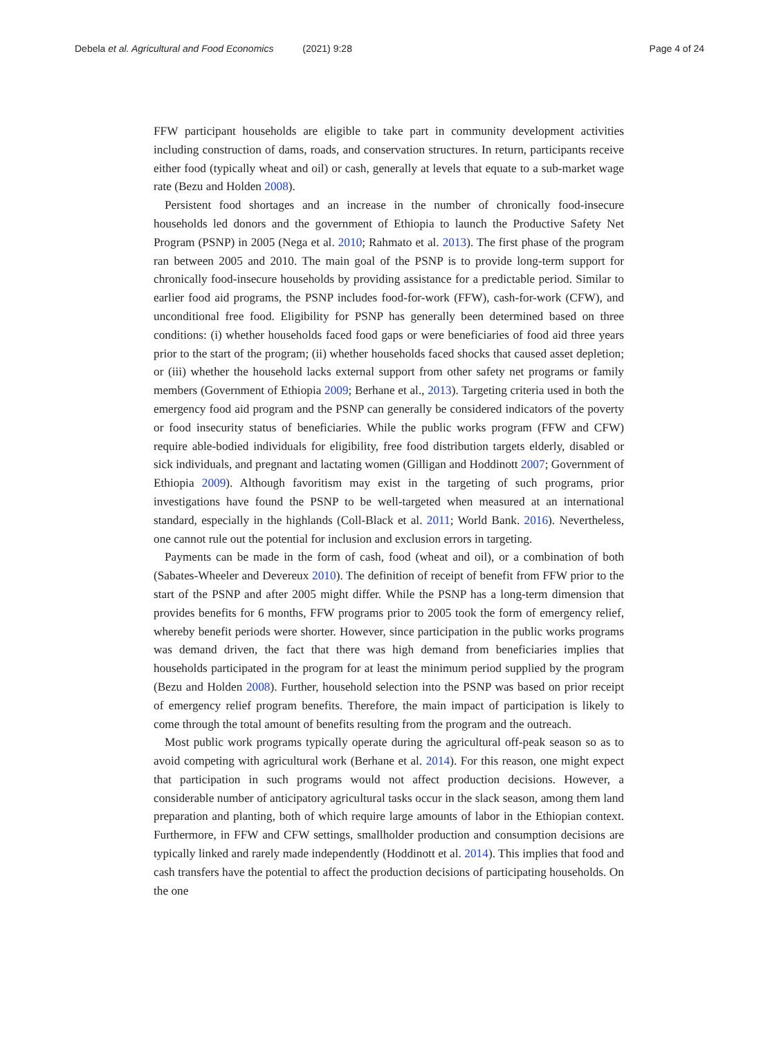Debela et al. Agricultural and Food Economics (2021) 9:28
Page 4 of 24
FFW participant households are eligible to take part in community development activities including construction of dams, roads, and conservation structures. In return, participants receive either food (typically wheat and oil) or cash, generally at levels that equate to a sub-market wage rate (Bezu and Holden 2008).
Persistent food shortages and an increase in the number of chronically food-insecure households led donors and the government of Ethiopia to launch the Productive Safety Net Program (PSNP) in 2005 (Nega et al. 2010; Rahmato et al. 2013). The first phase of the program ran between 2005 and 2010. The main goal of the PSNP is to provide long-term support for chronically food-insecure households by providing assistance for a predictable period. Similar to earlier food aid programs, the PSNP includes food-for-work (FFW), cash-for-work (CFW), and unconditional free food. Eligibility for PSNP has generally been determined based on three conditions: (i) whether households faced food gaps or were beneficiaries of food aid three years prior to the start of the program; (ii) whether households faced shocks that caused asset depletion; or (iii) whether the household lacks external support from other safety net programs or family members (Government of Ethiopia 2009; Berhane et al., 2013). Targeting criteria used in both the emergency food aid program and the PSNP can generally be considered indicators of the poverty or food insecurity status of beneficiaries. While the public works program (FFW and CFW) require able-bodied individuals for eligibility, free food distribution targets elderly, disabled or sick individuals, and pregnant and lactating women (Gilligan and Hoddinott 2007; Government of Ethiopia 2009). Although favoritism may exist in the targeting of such programs, prior investigations have found the PSNP to be well-targeted when measured at an international standard, especially in the highlands (Coll-Black et al. 2011; World Bank. 2016). Nevertheless, one cannot rule out the potential for inclusion and exclusion errors in targeting.
Payments can be made in the form of cash, food (wheat and oil), or a combination of both (Sabates-Wheeler and Devereux 2010). The definition of receipt of benefit from FFW prior to the start of the PSNP and after 2005 might differ. While the PSNP has a long-term dimension that provides benefits for 6 months, FFW programs prior to 2005 took the form of emergency relief, whereby benefit periods were shorter. However, since participation in the public works programs was demand driven, the fact that there was high demand from beneficiaries implies that households participated in the program for at least the minimum period supplied by the program (Bezu and Holden 2008). Further, household selection into the PSNP was based on prior receipt of emergency relief program benefits. Therefore, the main impact of participation is likely to come through the total amount of benefits resulting from the program and the outreach.
Most public work programs typically operate during the agricultural off-peak season so as to avoid competing with agricultural work (Berhane et al. 2014). For this reason, one might expect that participation in such programs would not affect production decisions. However, a considerable number of anticipatory agricultural tasks occur in the slack season, among them land preparation and planting, both of which require large amounts of labor in the Ethiopian context. Furthermore, in FFW and CFW settings, smallholder production and consumption decisions are typically linked and rarely made independently (Hoddinott et al. 2014). This implies that food and cash transfers have the potential to affect the production decisions of participating households. On the one